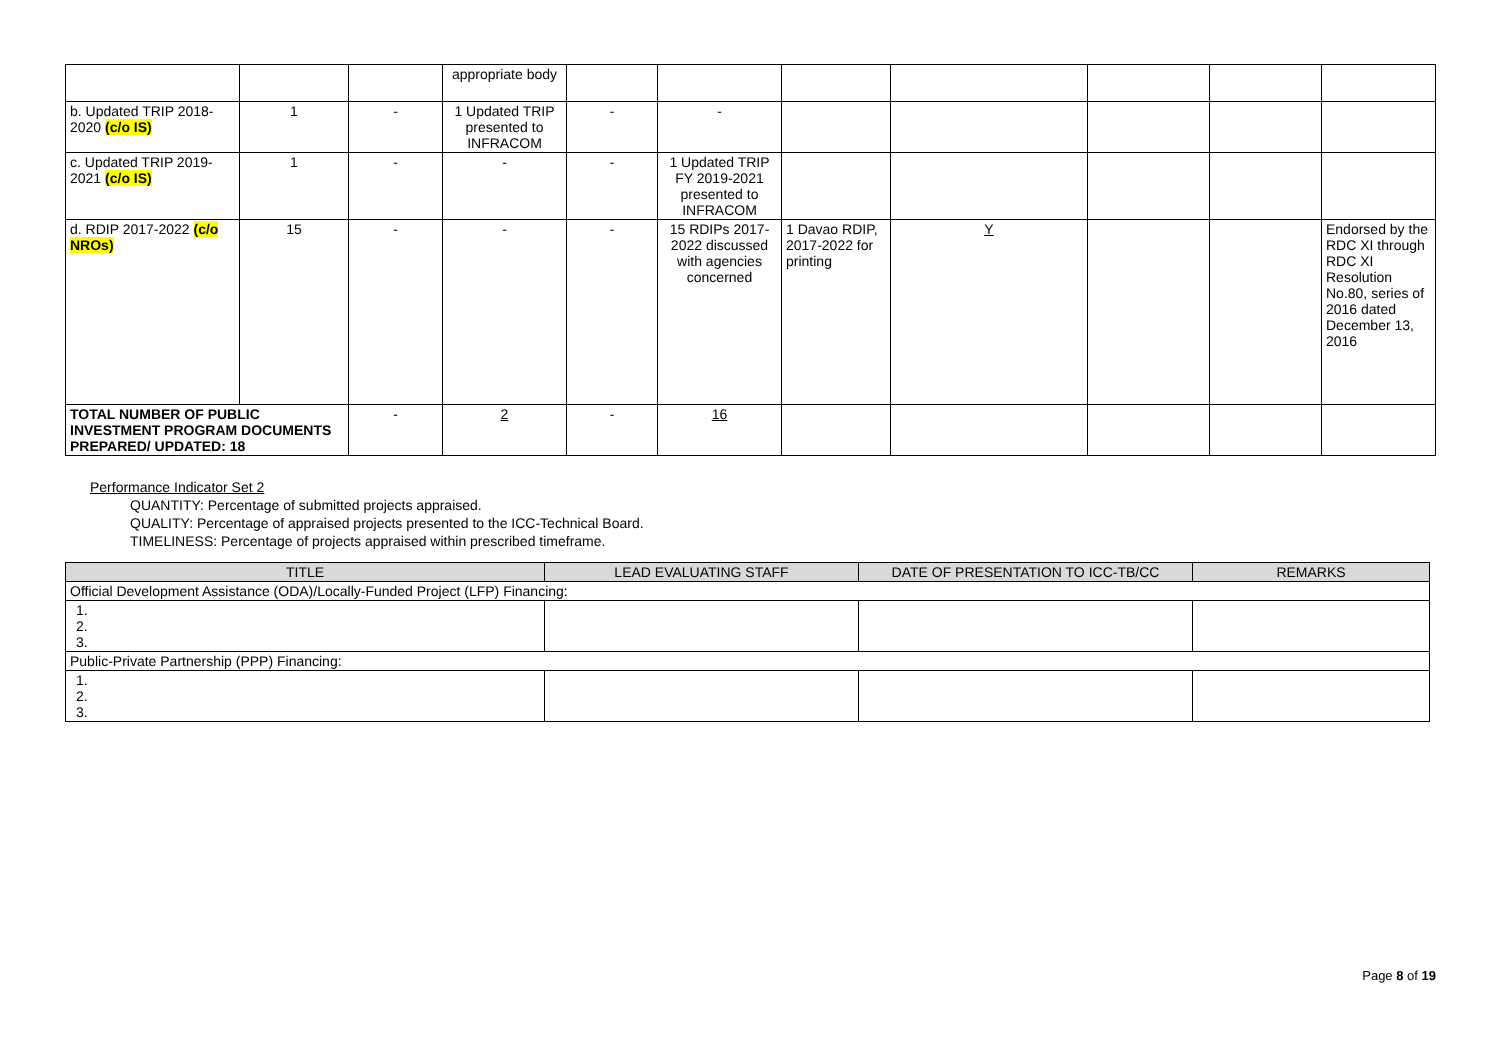| | | | appropriate body | | | | | | | |
| b. Updated TRIP 2018-2020 (c/o IS) | 1 | - | 1 Updated TRIP presented to INFRACOM | - | - | | | | | |
| c. Updated TRIP 2019-2021 (c/o IS) | 1 | - | - | - | 1 Updated TRIP FY 2019-2021 presented to INFRACOM | | | | | |
| d. RDIP 2017-2022 (c/o NROs) | 15 | - | - | - | 15 RDIPs 2017-2022 discussed with agencies concerned | 1 Davao RDIP, 2017-2022 for printing | Y | | | Endorsed by the RDC XI through RDC XI Resolution No.80, series of 2016 dated December 13, 2016 |
| TOTAL NUMBER OF PUBLIC INVESTMENT PROGRAM DOCUMENTS PREPARED/ UPDATED: 18 | | - | 2 | - | 16 | | | | | |
Performance Indicator Set 2
QUANTITY: Percentage of submitted projects appraised.
QUALITY: Percentage of appraised projects presented to the ICC-Technical Board.
TIMELINESS: Percentage of projects appraised within prescribed timeframe.
| TITLE | LEAD EVALUATING STAFF | DATE OF PRESENTATION TO ICC-TB/CC | REMARKS |
| --- | --- | --- | --- |
| Official Development Assistance (ODA)/Locally-Funded Project (LFP) Financing: | | | |
| 1. 2. 3. | | | |
| Public-Private Partnership (PPP) Financing: | | | |
| 1. 2. 3. | | | |
Page 8 of 19